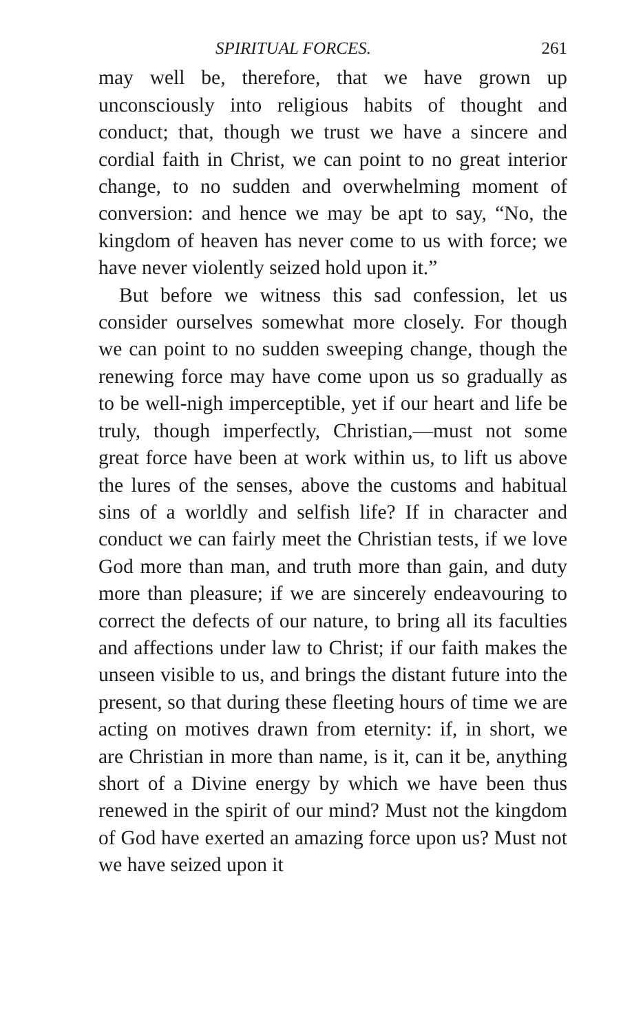SPIRITUAL FORCES. 261
may well be, therefore, that we have grown up unconsciously into religious habits of thought and conduct; that, though we trust we have a sincere and cordial faith in Christ, we can point to no great interior change, to no sudden and overwhelming moment of conversion: and hence we may be apt to say, “No, the kingdom of heaven has never come to us with force; we have never violently seized hold upon it.”
But before we witness this sad confession, let us consider ourselves somewhat more closely. For though we can point to no sudden sweeping change, though the renewing force may have come upon us so gradually as to be well-nigh imperceptible, yet if our heart and life be truly, though imperfectly, Christian,—must not some great force have been at work within us, to lift us above the lures of the senses, above the customs and habitual sins of a worldly and selfish life? If in character and conduct we can fairly meet the Christian tests, if we love God more than man, and truth more than gain, and duty more than pleasure; if we are sincerely endeavouring to correct the defects of our nature, to bring all its faculties and affections under law to Christ; if our faith makes the unseen visible to us, and brings the distant future into the present, so that during these fleeting hours of time we are acting on motives drawn from eternity: if, in short, we are Christian in more than name, is it, can it be, anything short of a Divine energy by which we have been thus renewed in the spirit of our mind? Must not the kingdom of God have exerted an amazing force upon us? Must not we have seized upon it